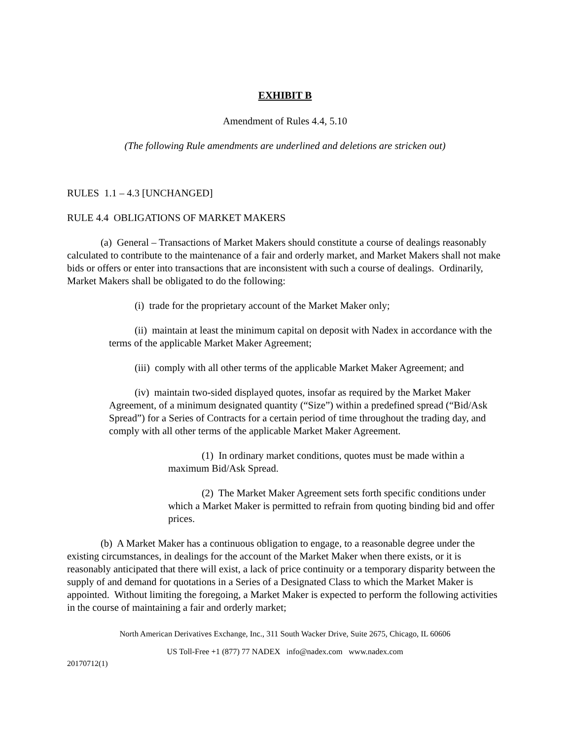EXHIBIT B
Amendment of Rules 4.4, 5.10
(The following Rule amendments are underlined and deletions are stricken out)
RULES 1.1 – 4.3 [UNCHANGED]
RULE 4.4 OBLIGATIONS OF MARKET MAKERS
(a) General – Transactions of Market Makers should constitute a course of dealings reasonably calculated to contribute to the maintenance of a fair and orderly market, and Market Makers shall not make bids or offers or enter into transactions that are inconsistent with such a course of dealings. Ordinarily, Market Makers shall be obligated to do the following:
(i) trade for the proprietary account of the Market Maker only;
(ii) maintain at least the minimum capital on deposit with Nadex in accordance with the terms of the applicable Market Maker Agreement;
(iii) comply with all other terms of the applicable Market Maker Agreement; and
(iv) maintain two-sided displayed quotes, insofar as required by the Market Maker Agreement, of a minimum designated quantity (“Size”) within a predefined spread (“Bid/Ask Spread”) for a Series of Contracts for a certain period of time throughout the trading day, and comply with all other terms of the applicable Market Maker Agreement.
(1) In ordinary market conditions, quotes must be made within a maximum Bid/Ask Spread.
(2) The Market Maker Agreement sets forth specific conditions under which a Market Maker is permitted to refrain from quoting binding bid and offer prices.
(b) A Market Maker has a continuous obligation to engage, to a reasonable degree under the existing circumstances, in dealings for the account of the Market Maker when there exists, or it is reasonably anticipated that there will exist, a lack of price continuity or a temporary disparity between the supply of and demand for quotations in a Series of a Designated Class to which the Market Maker is appointed. Without limiting the foregoing, a Market Maker is expected to perform the following activities in the course of maintaining a fair and orderly market;
North American Derivatives Exchange, Inc., 311 South Wacker Drive, Suite 2675, Chicago, IL 60606
US Toll-Free +1 (877) 77 NADEX info@nadex.com www.nadex.com
20170712(1)